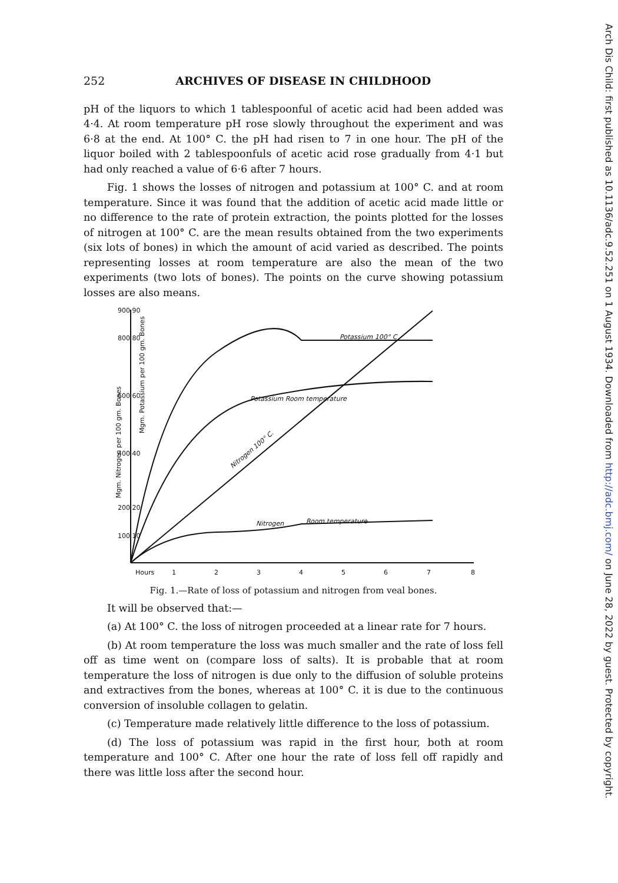Arch Dis Child: first published as 10.1136/adc.9.52.251 on 1 August 1934. Downloaded from http://adc.bmj.com/ on June 28, 2022 by guest. Protected by copyright.
252 ARCHIVES OF DISEASE IN CHILDHOOD
pH of the liquors to which 1 tablespoonful of acetic acid had been added was 4·4. At room temperature pH rose slowly throughout the experiment and was 6·8 at the end. At 100° C. the pH had risen to 7 in one hour. The pH of the liquor boiled with 2 tablespoonfuls of acetic acid rose gradually from 4·1 but had only reached a value of 6·6 after 7 hours.
Fig. 1 shows the losses of nitrogen and potassium at 100° C. and at room temperature. Since it was found that the addition of acetic acid made little or no difference to the rate of protein extraction, the points plotted for the losses of nitrogen at 100° C. are the mean results obtained from the two experiments (six lots of bones) in which the amount of acid varied as described. The points representing losses at room temperature are also the mean of the two experiments (two lots of bones). The points on the curve showing potassium losses are also means.
900 90
800 80
600 60
400 40
200 20
100 10
Hours
1
2
3
4
5
6
7
8
Potassium 100° C
Potassium Room temperature
Nitrogen 100° C.
Nitrogen
Room temperature
Mgm. Nitrogen per 100 gm. Bones
Mgm. Potassium per 100 gm. Bones
Fig. 1.—Rate of loss of potassium and nitrogen from veal bones.
It will be observed that:—
(a) At 100° C. the loss of nitrogen proceeded at a linear rate for 7 hours.
(b) At room temperature the loss was much smaller and the rate of loss fell off as time went on (compare loss of salts). It is probable that at room temperature the loss of nitrogen is due only to the diffusion of soluble proteins and extractives from the bones, whereas at 100° C. it is due to the continuous conversion of insoluble collagen to gelatin.
(c) Temperature made relatively little difference to the loss of potassium.
(d) The loss of potassium was rapid in the first hour, both at room temperature and 100° C. After one hour the rate of loss fell off rapidly and there was little loss after the second hour.